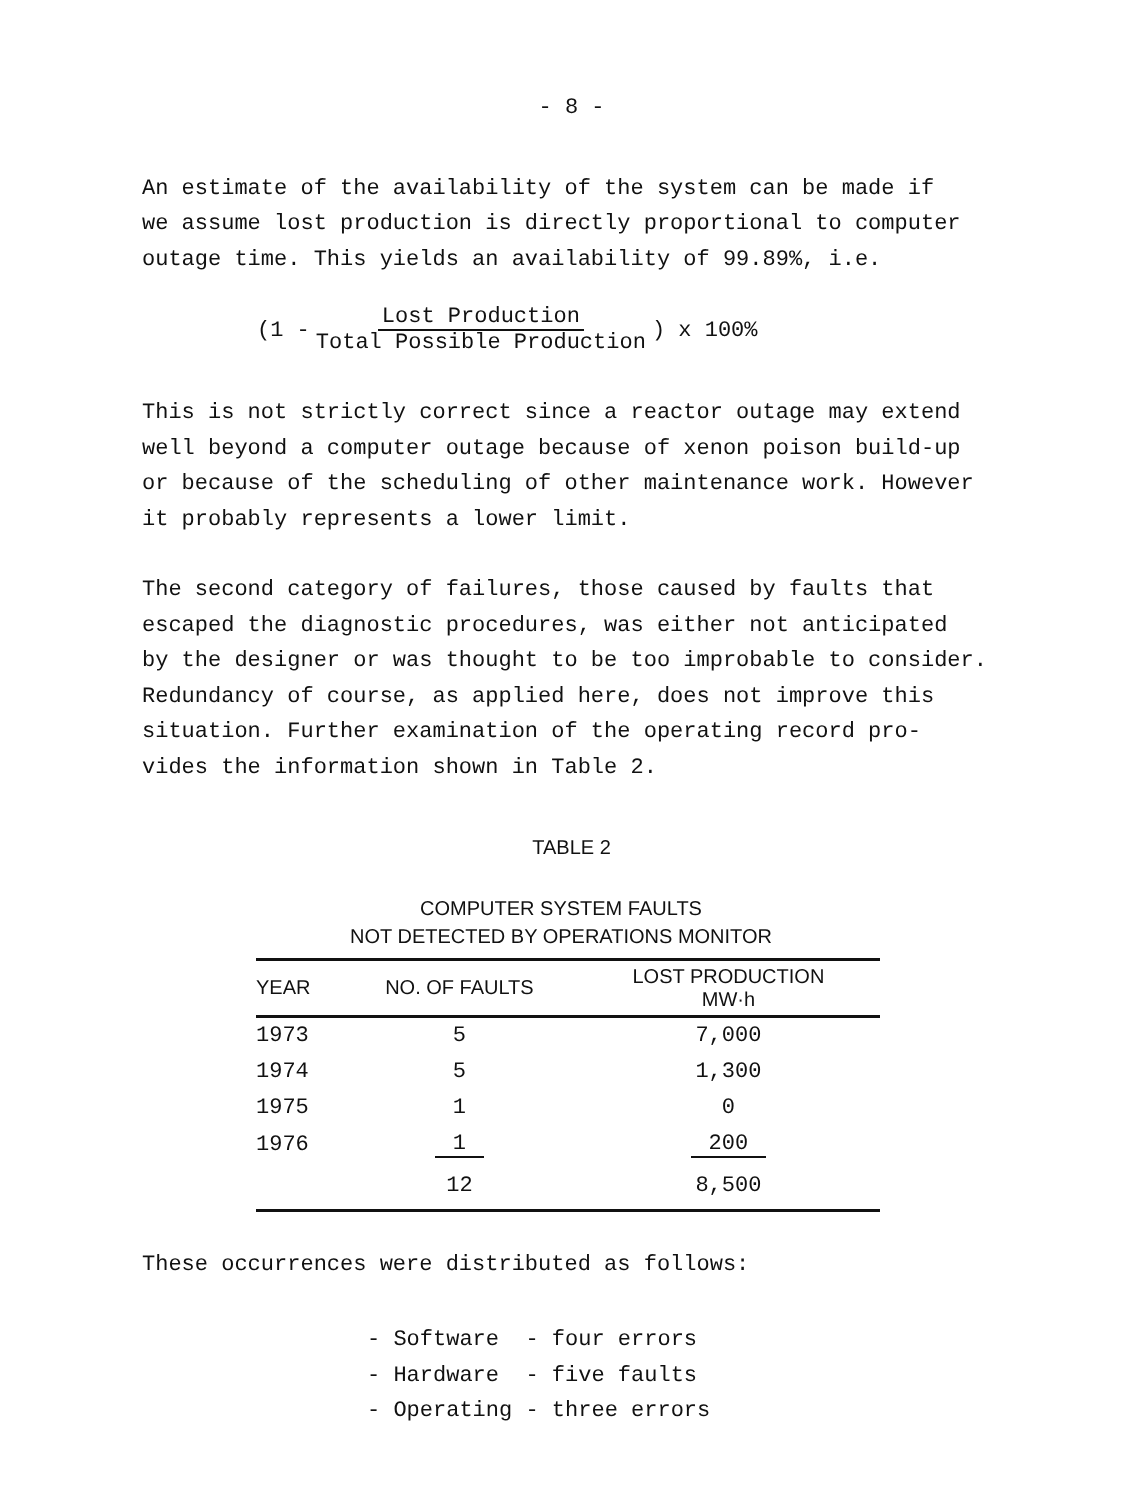- 8 -
An estimate of the availability of the system can be made if
we assume lost production is directly proportional to computer
outage time. This yields an availability of 99.89%, i.e.
(1 - Lost Production Total Possible Production) x 100%
This is not strictly correct since a reactor outage may extend
well beyond a computer outage because of xenon poison build-up
or because of the scheduling of other maintenance work. However
it probably represents a lower limit.
The second category of failures, those caused by faults that
escaped the diagnostic procedures, was either not anticipated
by the designer or was thought to be too improbable to consider.
Redundancy of course, as applied here, does not improve this
situation. Further examination of the operating record pro-
vides the information shown in Table 2.
TABLE 2
COMPUTER SYSTEM FAULTS
NOT DETECTED BY OPERATIONS MONITOR
| YEAR | NO. OF FAULTS | LOST PRODUCTION MW·h |
| --- | --- | --- |
| 1973 | 5 | 7,000 |
| 1974 | 5 | 1,300 |
| 1975 | 1 | 0 |
| 1976 | 1 | 200 |
| | 12 | 8,500 |
These occurrences were distributed as follows:
- Software - four errors
- Hardware - five faults
- Operating - three errors